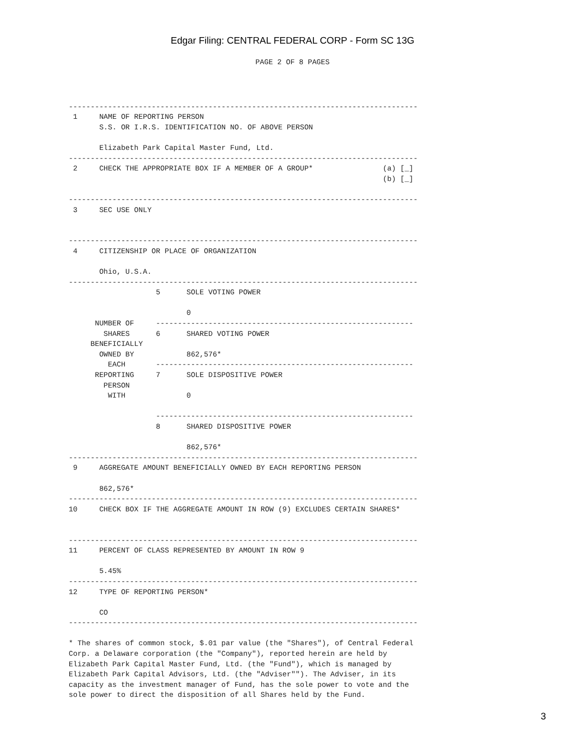Edgar Filing: CENTRAL FEDERAL CORP - Form SC 13G
PAGE 2 OF 8 PAGES
--------------------------------------------------------------------------------
 1     NAME OF REPORTING PERSON
       S.S. OR I.R.S. IDENTIFICATION NO. OF ABOVE PERSON

       Elizabeth Park Capital Master Fund, Ltd.
--------------------------------------------------------------------------------
 2     CHECK THE APPROPRIATE BOX IF A MEMBER OF A GROUP*                (a) [_]
                                                                        (b) [_]

--------------------------------------------------------------------------------
 3     SEC USE ONLY


--------------------------------------------------------------------------------
 4     CITIZENSHIP OR PLACE OF ORGANIZATION

       Ohio, U.S.A.
--------------------------------------------------------------------------------
                    5      SOLE VOTING POWER

                           0
      NUMBER OF     -----------------------------------------------------------
        SHARES      6      SHARED VOTING POWER
     BENEFICIALLY
       OWNED BY            862,576*
         EACH       -----------------------------------------------------------
      REPORTING     7      SOLE DISPOSITIVE POWER
        PERSON
         WITH              0

                    -----------------------------------------------------------
                    8      SHARED DISPOSITIVE POWER

                           862,576*
--------------------------------------------------------------------------------
 9     AGGREGATE AMOUNT BENEFICIALLY OWNED BY EACH REPORTING PERSON

       862,576*
--------------------------------------------------------------------------------
10     CHECK BOX IF THE AGGREGATE AMOUNT IN ROW (9) EXCLUDES CERTAIN SHARES*


--------------------------------------------------------------------------------
11     PERCENT OF CLASS REPRESENTED BY AMOUNT IN ROW 9

       5.45%
--------------------------------------------------------------------------------
12     TYPE OF REPORTING PERSON*

       CO
--------------------------------------------------------------------------------

* The shares of common stock, $.01 par value (the "Shares"), of Central Federal
Corp. a Delaware corporation (the "Company"), reported herein are held by
Elizabeth Park Capital Master Fund, Ltd. (the "Fund"), which is managed by
Elizabeth Park Capital Advisors, Ltd. (the "Adviser""). The Adviser, in its
capacity as the investment manager of Fund, has the sole power to vote and the
sole power to direct the disposition of all Shares held by the Fund.
3